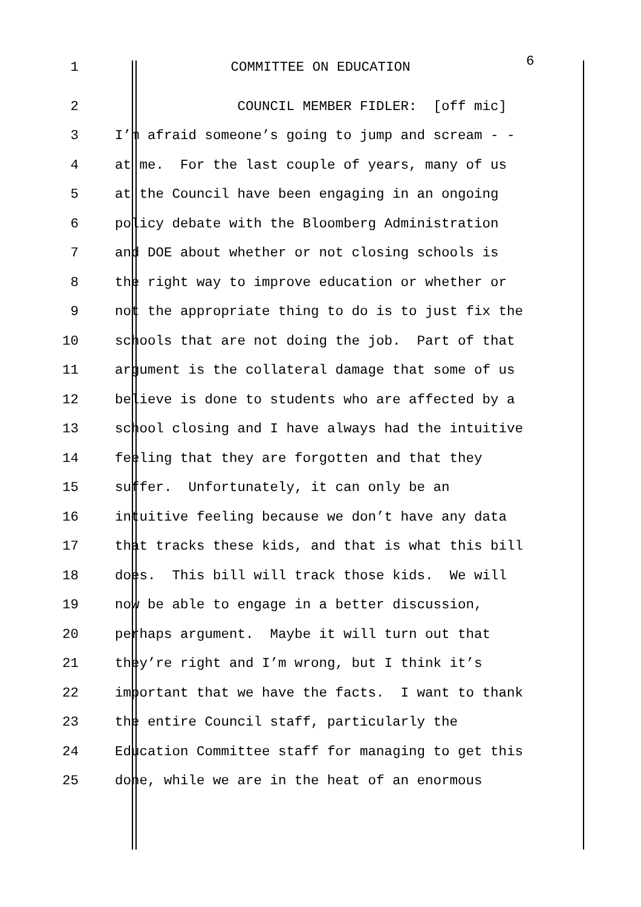1 COMMITTEE ON EDUCATION 6
2 COUNCIL MEMBER FIDLER: [off mic]
3 I’m afraid someone’s going to jump and scream - -
4 at me. For the last couple of years, many of us
5 at the Council have been engaging in an ongoing
6 policy debate with the Bloomberg Administration
7 and DOE about whether or not closing schools is
8 the right way to improve education or whether or
9 not the appropriate thing to do is to just fix the
10 schools that are not doing the job. Part of that
11 argument is the collateral damage that some of us
12 believe is done to students who are affected by a
13 school closing and I have always had the intuitive
14 feeling that they are forgotten and that they
15 suffer. Unfortunately, it can only be an
16 intuitive feeling because we don’t have any data
17 that tracks these kids, and that is what this bill
18 does. This bill will track those kids. We will
19 now be able to engage in a better discussion,
20 perhaps argument. Maybe it will turn out that
21 they’re right and I’m wrong, but I think it’s
22 important that we have the facts. I want to thank
23 the entire Council staff, particularly the
24 Education Committee staff for managing to get this
25 done, while we are in the heat of an enormous